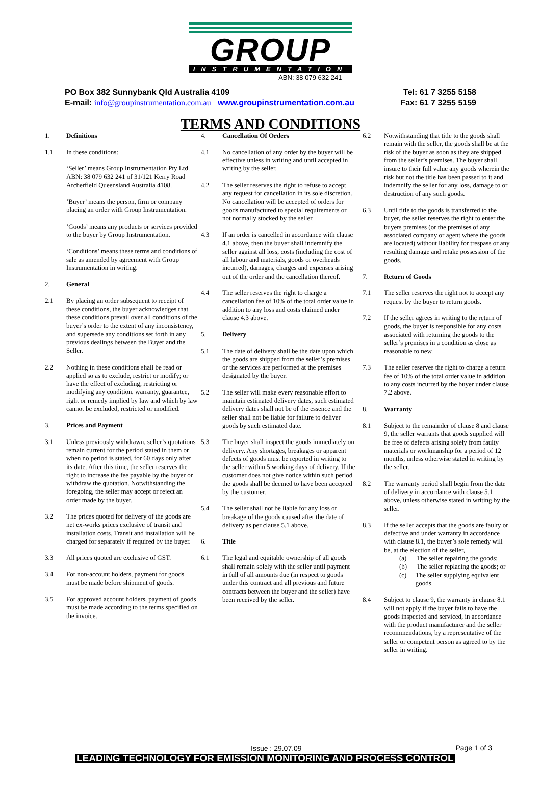GROUP
INSTRUMENTATION
ABN: 38 079 632 241
PO Box 382 Sunnybank Qld Australia 4109 Tel: 61 7 3255 5158
E-mail: info@groupinstrumentation.com.au www.groupinstrumentation.com.au Fax: 61 7 3255 5159
TERMS AND CONDITIONS
1. Definitions
1.1 In these conditions:
‘Seller’ means Group Instrumentation Pty Ltd. ABN: 38 079 632 241 of 31/121 Kerry Road Archerfield Queensland Australia 4108.
‘Buyer’ means the person, firm or company placing an order with Group Instrumentation.
‘Goods’ means any products or services provided to the buyer by Group Instrumentation.
‘Conditions’ means these terms and conditions of sale as amended by agreement with Group Instrumentation in writing.
2. General
2.1 By placing an order subsequent to receipt of these conditions, the buyer acknowledges that these conditions prevail over all conditions of the buyer’s order to the extent of any inconsistency, and supersede any conditions set forth in any previous dealings between the Buyer and the Seller.
2.2 Nothing in these conditions shall be read or applied so as to exclude, restrict or modify; or have the effect of excluding, restricting or modifying any condition, warranty, guarantee, right or remedy implied by law and which by law cannot be excluded, restricted or modified.
3. Prices and Payment
3.1 Unless previously withdrawn, seller’s quotations remain current for the period stated in them or when no period is stated, for 60 days only after its date. After this time, the seller reserves the right to increase the fee payable by the buyer or withdraw the quotation. Notwithstanding the foregoing, the seller may accept or reject an order made by the buyer.
3.2 The prices quoted for delivery of the goods are net ex-works prices exclusive of transit and installation costs. Transit and installation will be charged for separately if required by the buyer.
3.3 All prices quoted are exclusive of GST.
3.4 For non-account holders, payment for goods must be made before shipment of goods.
3.5 For approved account holders, payment of goods must be made according to the terms specified on the invoice.
4. Cancellation Of Orders
4.1 No cancellation of any order by the buyer will be effective unless in writing and until accepted in writing by the seller.
4.2 The seller reserves the right to refuse to accept any request for cancellation in its sole discretion. No cancellation will be accepted of orders for goods manufactured to special requirements or not normally stocked by the seller.
4.3 If an order is cancelled in accordance with clause 4.1 above, then the buyer shall indemnify the seller against all loss, costs (including the cost of all labour and materials, goods or overheads incurred), damages, charges and expenses arising out of the order and the cancellation thereof.
4.4 The seller reserves the right to charge a cancellation fee of 10% of the total order value in addition to any loss and costs claimed under clause 4.3 above.
5. Delivery
5.1 The date of delivery shall be the date upon which the goods are shipped from the seller’s premises or the services are performed at the premises designated by the buyer.
5.2 The seller will make every reasonable effort to maintain estimated delivery dates, such estimated delivery dates shall not be of the essence and the seller shall not be liable for failure to deliver goods by such estimated date.
5.3 The buyer shall inspect the goods immediately on delivery. Any shortages, breakages or apparent defects of goods must be reported in writing to the seller within 5 working days of delivery. If the customer does not give notice within such period the goods shall be deemed to have been accepted by the customer.
5.4 The seller shall not be liable for any loss or breakage of the goods caused after the date of delivery as per clause 5.1 above.
6. Title
6.1 The legal and equitable ownership of all goods shall remain solely with the seller until payment in full of all amounts due (in respect to goods under this contract and all previous and future contracts between the buyer and the seller) have been received by the seller.
6.2 Notwithstanding that title to the goods shall remain with the seller, the goods shall be at the risk of the buyer as soon as they are shipped from the seller’s premises. The buyer shall insure to their full value any goods wherein the risk but not the title has been passed to it and indemnify the seller for any loss, damage to or destruction of any such goods.
6.3 Until title to the goods is transferred to the buyer, the seller reserves the right to enter the buyers premises (or the premises of any associated company or agent where the goods are located) without liability for trespass or any resulting damage and retake possession of the goods.
7. Return of Goods
7.1 The seller reserves the right not to accept any request by the buyer to return goods.
7.2 If the seller agrees in writing to the return of goods, the buyer is responsible for any costs associated with returning the goods to the seller’s premises in a condition as close as reasonable to new.
7.3 The seller reserves the right to charge a return fee of 10% of the total order value in addition to any costs incurred by the buyer under clause 7.2 above.
8. Warranty
8.1 Subject to the remainder of clause 8 and clause 9, the seller warrants that goods supplied will be free of defects arising solely from faulty materials or workmanship for a period of 12 months, unless otherwise stated in writing by the seller.
8.2 The warranty period shall begin from the date of delivery in accordance with clause 5.1 above, unless otherwise stated in writing by the seller.
8.3 If the seller accepts that the goods are faulty or defective and under warranty in accordance with clause 8.1, the buyer’s sole remedy will be, at the election of the seller,
(a) The seller repairing the goods;
(b) The seller replacing the goods; or
(c) The seller supplying equivalent goods.
8.4 Subject to clause 9, the warranty in clause 8.1 will not apply if the buyer fails to have the goods inspected and serviced, in accordance with the product manufacturer and the seller recommendations, by a representative of the seller or competent person as agreed to by the seller in writing.
Issue : 29.07.09 Page 1 of 3
LEADING TECHNOLOGY FOR EMISSION MONITORING AND PROCESS CONTROL